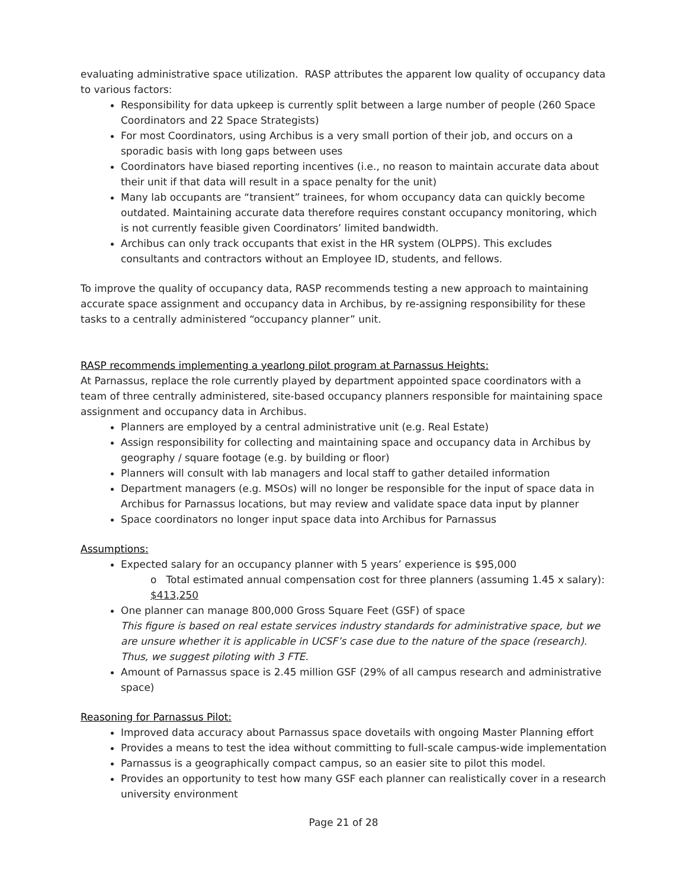evaluating administrative space utilization. RASP attributes the apparent low quality of occupancy data to various factors:
Responsibility for data upkeep is currently split between a large number of people (260 Space Coordinators and 22 Space Strategists)
For most Coordinators, using Archibus is a very small portion of their job, and occurs on a sporadic basis with long gaps between uses
Coordinators have biased reporting incentives (i.e., no reason to maintain accurate data about their unit if that data will result in a space penalty for the unit)
Many lab occupants are “transient” trainees, for whom occupancy data can quickly become outdated. Maintaining accurate data therefore requires constant occupancy monitoring, which is not currently feasible given Coordinators’ limited bandwidth.
Archibus can only track occupants that exist in the HR system (OLPPS). This excludes consultants and contractors without an Employee ID, students, and fellows.
To improve the quality of occupancy data, RASP recommends testing a new approach to maintaining accurate space assignment and occupancy data in Archibus, by re-assigning responsibility for these tasks to a centrally administered “occupancy planner” unit.
RASP recommends implementing a yearlong pilot program at Parnassus Heights:
At Parnassus, replace the role currently played by department appointed space coordinators with a team of three centrally administered, site-based occupancy planners responsible for maintaining space assignment and occupancy data in Archibus.
Planners are employed by a central administrative unit (e.g. Real Estate)
Assign responsibility for collecting and maintaining space and occupancy data in Archibus by geography / square footage (e.g. by building or floor)
Planners will consult with lab managers and local staff to gather detailed information
Department managers (e.g. MSOs) will no longer be responsible for the input of space data in Archibus for Parnassus locations, but may review and validate space data input by planner
Space coordinators no longer input space data into Archibus for Parnassus
Assumptions:
Expected salary for an occupancy planner with 5 years’ experience is $95,000
o Total estimated annual compensation cost for three planners (assuming 1.45 x salary): $413,250
One planner can manage 800,000 Gross Square Feet (GSF) of space
This figure is based on real estate services industry standards for administrative space, but we are unsure whether it is applicable in UCSF’s case due to the nature of the space (research). Thus, we suggest piloting with 3 FTE.
Amount of Parnassus space is 2.45 million GSF (29% of all campus research and administrative space)
Reasoning for Parnassus Pilot:
Improved data accuracy about Parnassus space dovetails with ongoing Master Planning effort
Provides a means to test the idea without committing to full-scale campus-wide implementation
Parnassus is a geographically compact campus, so an easier site to pilot this model.
Provides an opportunity to test how many GSF each planner can realistically cover in a research university environment
Page 21 of 28